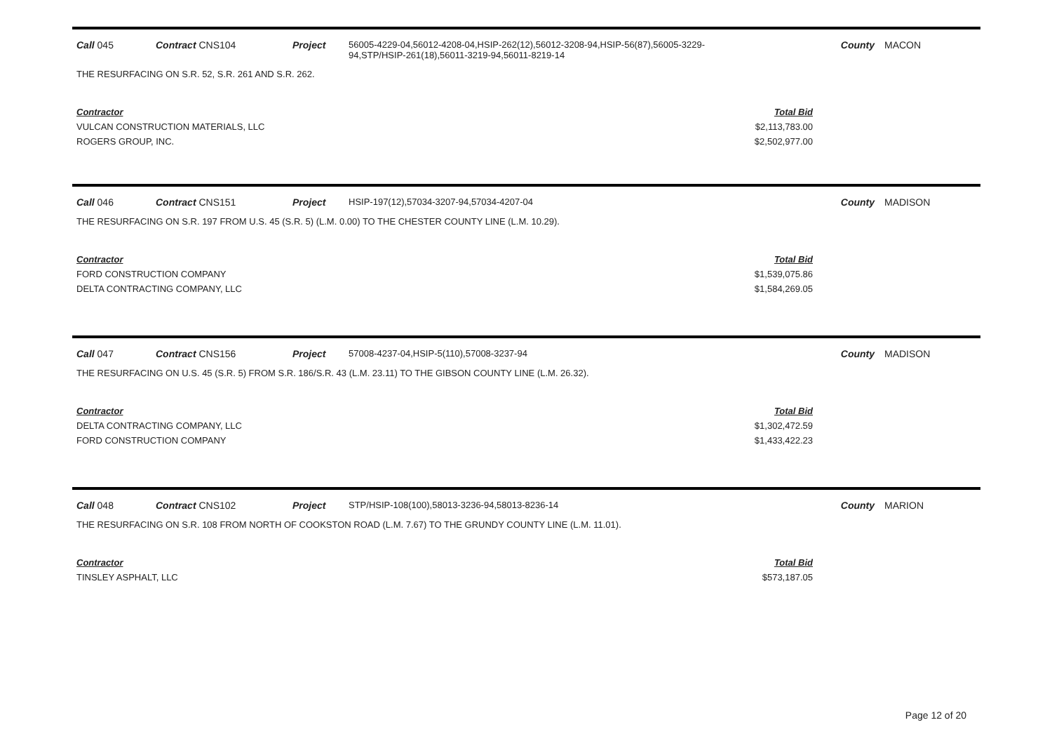Call 045 Contract CNS104 Project 56005-4229-04,56012-4208-04,HSIP-262(12),56012-3208-94,HSIP-56(87),56005-3229-94,STP/HSIP-261(18),56011-3219-94,56011-8219-14 County MACON
THE RESURFACING ON S.R. 52, S.R. 261 AND S.R. 262.
| Contractor | Total Bid |
| --- | --- |
| VULCAN CONSTRUCTION MATERIALS, LLC | $2,113,783.00 |
| ROGERS GROUP, INC. | $2,502,977.00 |
Call 046 Contract CNS151 Project HSIP-197(12),57034-3207-94,57034-4207-04 County MADISON
THE RESURFACING ON S.R. 197 FROM U.S. 45 (S.R. 5) (L.M. 0.00) TO THE CHESTER COUNTY LINE (L.M. 10.29).
| Contractor | Total Bid |
| --- | --- |
| FORD CONSTRUCTION COMPANY | $1,539,075.86 |
| DELTA CONTRACTING COMPANY, LLC | $1,584,269.05 |
Call 047 Contract CNS156 Project 57008-4237-04,HSIP-5(110),57008-3237-94 County MADISON
THE RESURFACING ON U.S. 45 (S.R. 5) FROM S.R. 186/S.R. 43 (L.M. 23.11) TO THE GIBSON COUNTY LINE (L.M. 26.32).
| Contractor | Total Bid |
| --- | --- |
| DELTA CONTRACTING COMPANY, LLC | $1,302,472.59 |
| FORD CONSTRUCTION COMPANY | $1,433,422.23 |
Call 048 Contract CNS102 Project STP/HSIP-108(100),58013-3236-94,58013-8236-14 County MARION
THE RESURFACING ON S.R. 108 FROM NORTH OF COOKSTON ROAD (L.M. 7.67) TO THE GRUNDY COUNTY LINE (L.M. 11.01).
| Contractor | Total Bid |
| --- | --- |
| TINSLEY ASPHALT, LLC | $573,187.05 |
Page 12 of 20